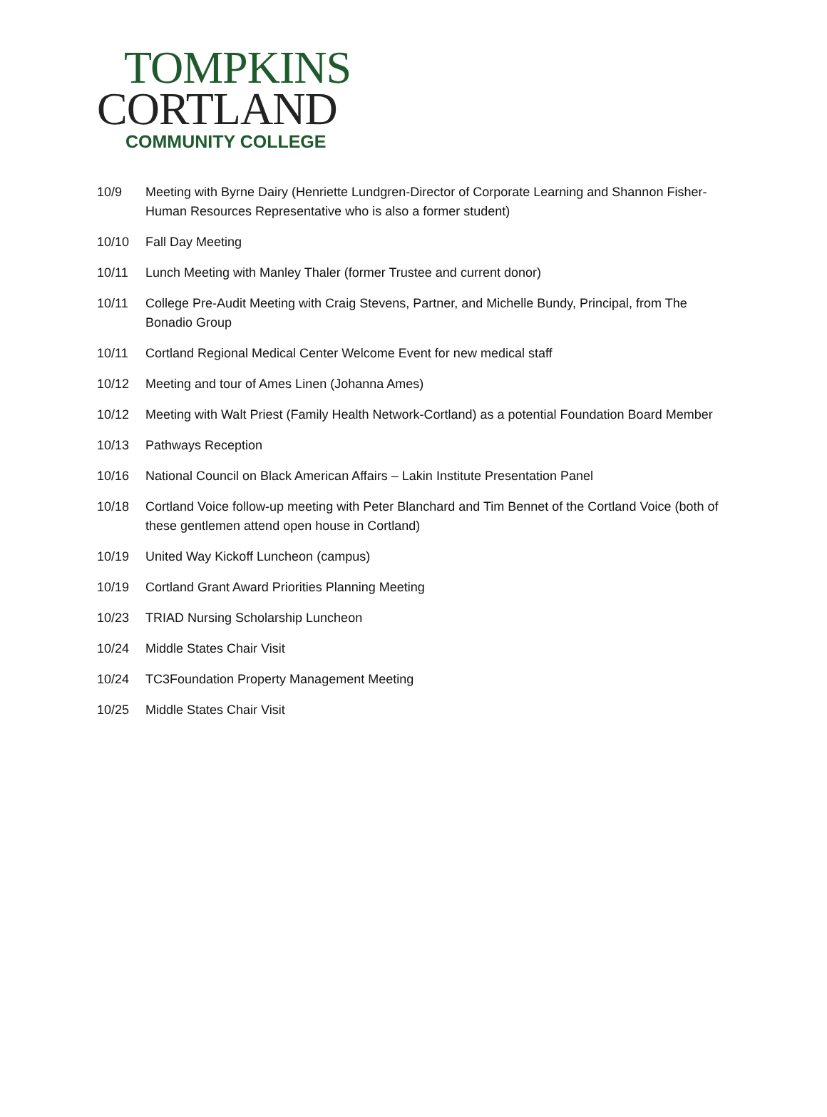TOMPKINS
CORTLAND
COMMUNITY COLLEGE
10/9 Meeting with Byrne Dairy (Henriette Lundgren-Director of Corporate Learning and Shannon Fisher-Human Resources Representative who is also a former student)
10/10 Fall Day Meeting
10/11 Lunch Meeting with Manley Thaler (former Trustee and current donor)
10/11 College Pre-Audit Meeting with Craig Stevens, Partner, and Michelle Bundy, Principal, from The Bonadio Group
10/11 Cortland Regional Medical Center Welcome Event for new medical staff
10/12 Meeting and tour of Ames Linen (Johanna Ames)
10/12 Meeting with Walt Priest (Family Health Network-Cortland) as a potential Foundation Board Member
10/13 Pathways Reception
10/16 National Council on Black American Affairs – Lakin Institute Presentation Panel
10/18 Cortland Voice follow-up meeting with Peter Blanchard and Tim Bennet of the Cortland Voice (both of these gentlemen attend open house in Cortland)
10/19 United Way Kickoff Luncheon (campus)
10/19 Cortland Grant Award Priorities Planning Meeting
10/23 TRIAD Nursing Scholarship Luncheon
10/24 Middle States Chair Visit
10/24 TC3Foundation Property Management Meeting
10/25 Middle States Chair Visit